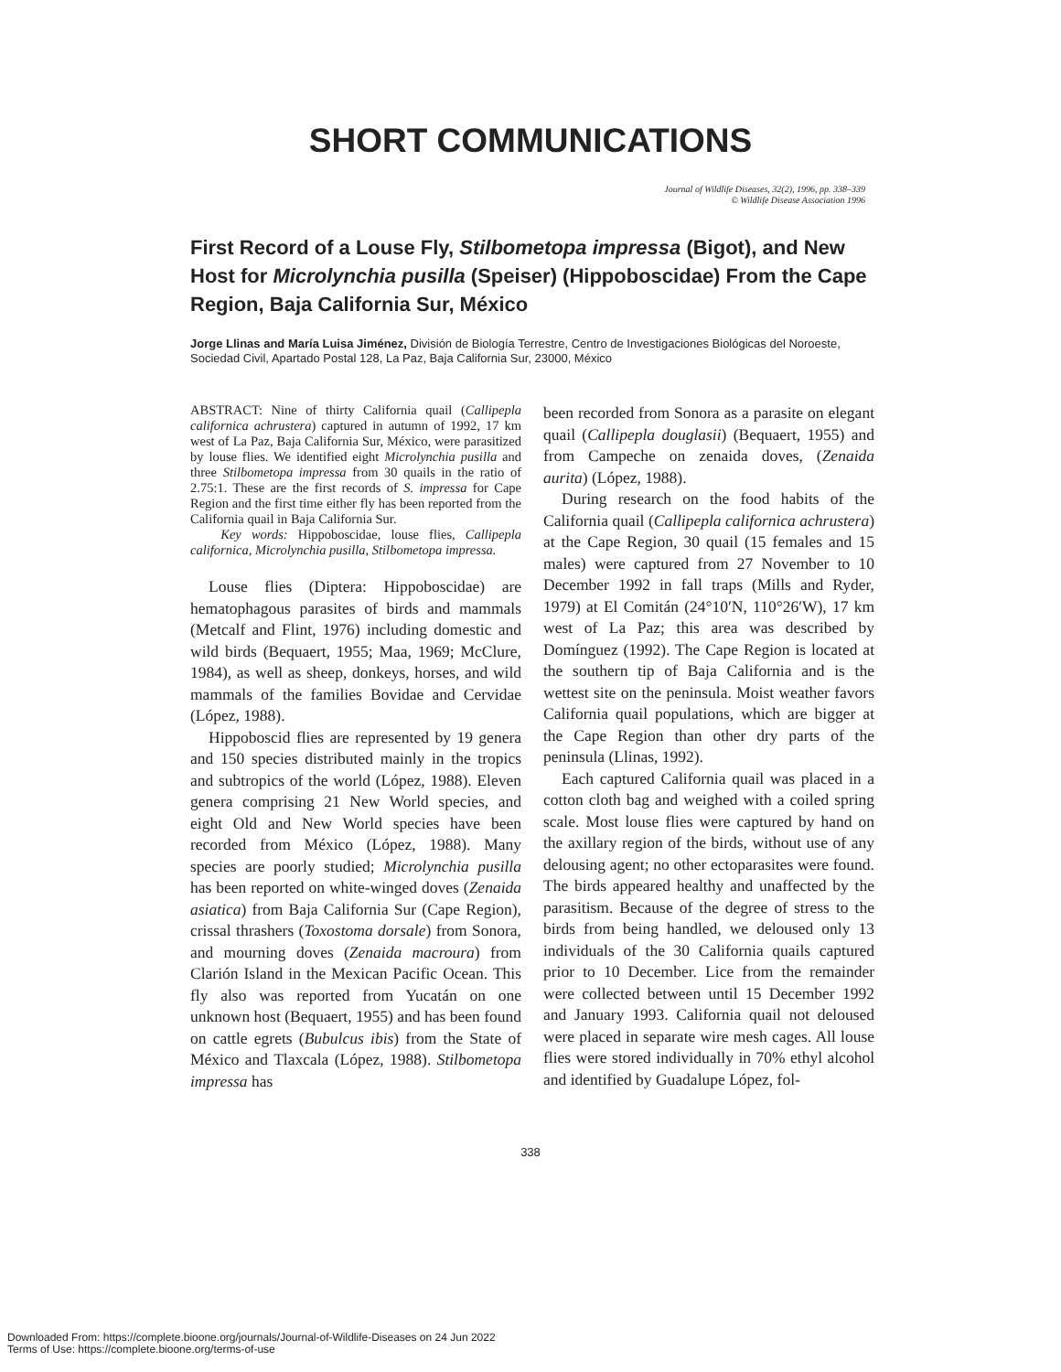SHORT COMMUNICATIONS
Journal of Wildlife Diseases, 32(2), 1996, pp. 338–339
© Wildlife Disease Association 1996
First Record of a Louse Fly, Stilbometopa impressa (Bigot), and New Host for Microlynchia pusilla (Speiser) (Hippoboscidae) From the Cape Region, Baja California Sur, México
Jorge Llinas and María Luisa Jiménez, División de Biología Terrestre, Centro de Investigaciones Biológicas del Noroeste, Sociedad Civil, Apartado Postal 128, La Paz, Baja California Sur, 23000, México
ABSTRACT: Nine of thirty California quail (Callipepla californica achrustera) captured in autumn of 1992, 17 km west of La Paz, Baja California Sur, México, were parasitized by louse flies. We identified eight Microlynchia pusilla and three Stilbometopa impressa from 30 quails in the ratio of 2.75:1. These are the first records of S. impressa for Cape Region and the first time either fly has been reported from the California quail in Baja California Sur.
Key words: Hippoboscidae, louse flies, Callipepla californica, Microlynchia pusilla, Stilbometopa impressa.
Louse flies (Diptera: Hippoboscidae) are hematophagous parasites of birds and mammals (Metcalf and Flint, 1976) including domestic and wild birds (Bequaert, 1955; Maa, 1969; McClure, 1984), as well as sheep, donkeys, horses, and wild mammals of the families Bovidae and Cervidae (López, 1988).
Hippoboscid flies are represented by 19 genera and 150 species distributed mainly in the tropics and subtropics of the world (López, 1988). Eleven genera comprising 21 New World species, and eight Old and New World species have been recorded from México (López, 1988). Many species are poorly studied; Microlynchia pusilla has been reported on white-winged doves (Zenaida asiatica) from Baja California Sur (Cape Region), crissal thrashers (Toxostoma dorsale) from Sonora, and mourning doves (Zenaida macroura) from Clarión Island in the Mexican Pacific Ocean. This fly also was reported from Yucatán on one unknown host (Bequaert, 1955) and has been found on cattle egrets (Bubulcus ibis) from the State of México and Tlaxcala (López, 1988). Stilbometopa impressa has
been recorded from Sonora as a parasite on elegant quail (Callipepla douglasii) (Bequaert, 1955) and from Campeche on zenaida doves, (Zenaida aurita) (López, 1988).
During research on the food habits of the California quail (Callipepla californica achrustera) at the Cape Region, 30 quail (15 females and 15 males) were captured from 27 November to 10 December 1992 in fall traps (Mills and Ryder, 1979) at El Comitán (24°10′N, 110°26′W), 17 km west of La Paz; this area was described by Domínguez (1992). The Cape Region is located at the southern tip of Baja California and is the wettest site on the peninsula. Moist weather favors California quail populations, which are bigger at the Cape Region than other dry parts of the peninsula (Llinas, 1992).
Each captured California quail was placed in a cotton cloth bag and weighed with a coiled spring scale. Most louse flies were captured by hand on the axillary region of the birds, without use of any delousing agent; no other ectoparasites were found. The birds appeared healthy and unaffected by the parasitism. Because of the degree of stress to the birds from being handled, we deloused only 13 individuals of the 30 California quails captured prior to 10 December. Lice from the remainder were collected between until 15 December 1992 and January 1993. California quail not deloused were placed in separate wire mesh cages. All louse flies were stored individually in 70% ethyl alcohol and identified by Guadalupe López, fol-
338
Downloaded From: https://complete.bioone.org/journals/Journal-of-Wildlife-Diseases on 24 Jun 2022
Terms of Use: https://complete.bioone.org/terms-of-use